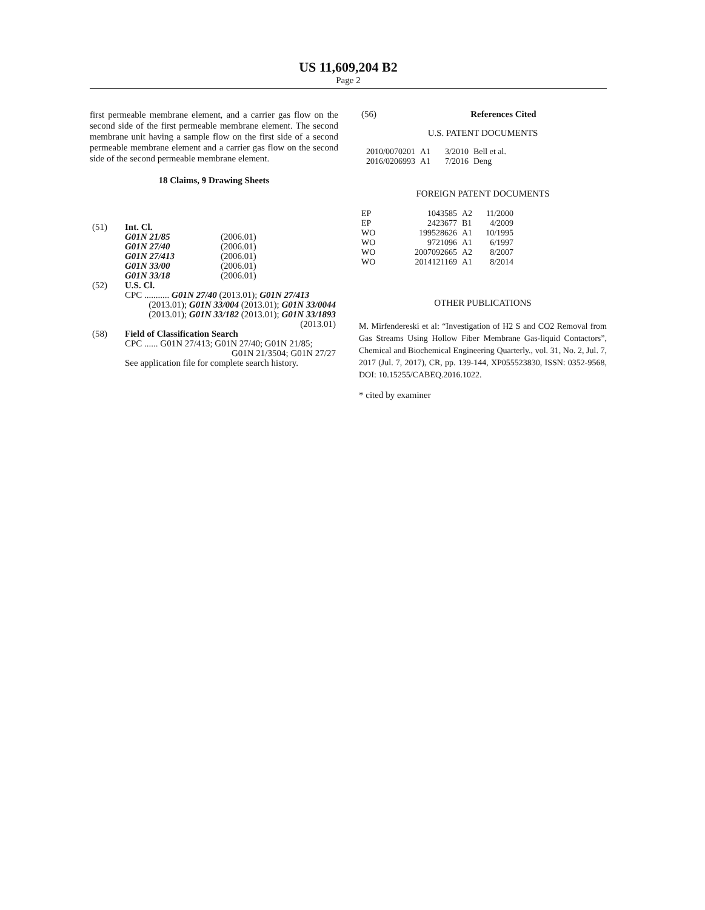US 11,609,204 B2
Page 2
first permeable membrane element, and a carrier gas flow on the second side of the first permeable membrane element. The second membrane unit having a sample flow on the first side of a second permeable membrane element and a carrier gas flow on the second side of the second permeable membrane element.
18 Claims, 9 Drawing Sheets
| (51) | Int. Cl. | |
| | G01N 21/85 | (2006.01) |
| | G01N 27/40 | (2006.01) |
| | G01N 27/413 | (2006.01) |
| | G01N 33/00 | (2006.01) |
| | G01N 33/18 | (2006.01) |
| (52) | U.S. Cl. CPC ........... G01N 27/40 (2013.01); G01N 27/413 (2013.01); G01N 33/004 (2013.01); G01N 33/0044 (2013.01); G01N 33/182 (2013.01); G01N 33/1893 (2013.01) | |
| (58) | Field of Classification Search CPC ...... G01N 27/413; G01N 27/40; G01N 21/85; G01N 21/3504; G01N 27/27 See application file for complete search history. | |
| (56) | References Cited |
U.S. PATENT DOCUMENTS
| 2010/0070201 | A1 | 3/2010 | Bell et al. |
| 2016/0206993 | A1 | 7/2016 | Deng |
FOREIGN PATENT DOCUMENTS
| EP | 1043585 | A2 | 11/2000 |
| EP | 2423677 | B1 | 4/2009 |
| WO | 199528626 | A1 | 10/1995 |
| WO | 9721096 | A1 | 6/1997 |
| WO | 2007092665 | A2 | 8/2007 |
| WO | 2014121169 | A1 | 8/2014 |
OTHER PUBLICATIONS
M. Mirfendereski et al: “Investigation of H2 S and CO2 Removal from Gas Streams Using Hollow Fiber Membrane Gas-liquid Contactors”, Chemical and Biochemical Engineering Quarterly., vol. 31, No. 2, Jul. 7, 2017 (Jul. 7, 2017), CR, pp. 139-144, XP055523830, ISSN: 0352-9568, DOI: 10.15255/CABEQ.2016.1022.
* cited by examiner